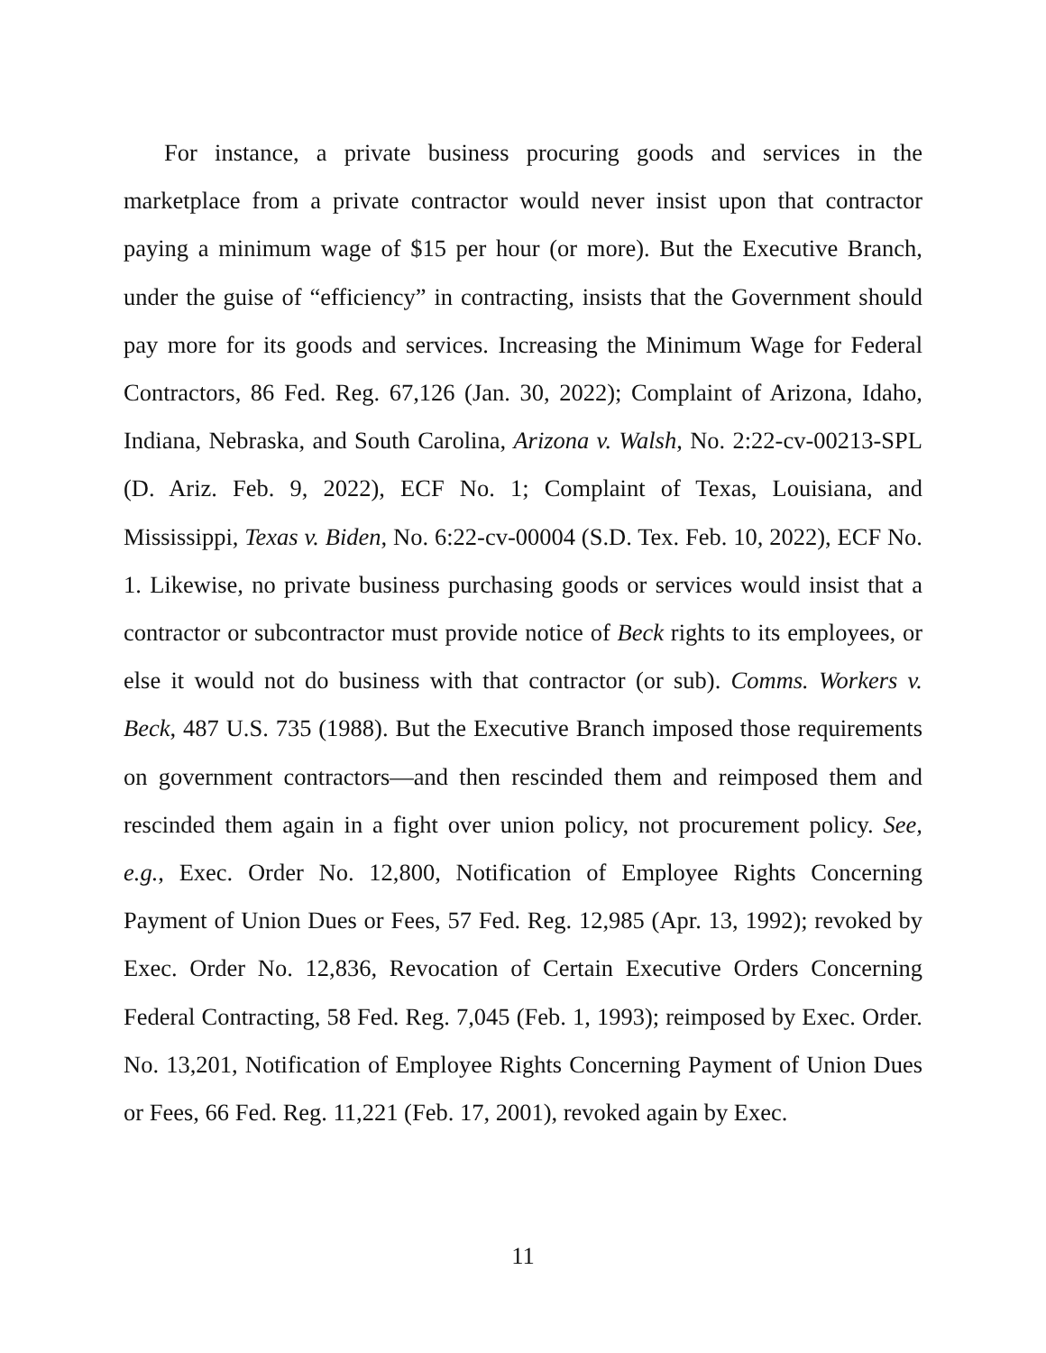For instance, a private business procuring goods and services in the marketplace from a private contractor would never insist upon that contractor paying a minimum wage of $15 per hour (or more). But the Executive Branch, under the guise of “efficiency” in contracting, insists that the Government should pay more for its goods and services. Increasing the Minimum Wage for Federal Contractors, 86 Fed. Reg. 67,126 (Jan. 30, 2022); Complaint of Arizona, Idaho, Indiana, Nebraska, and South Carolina, Arizona v. Walsh, No. 2:22-cv-00213-SPL (D. Ariz. Feb. 9, 2022), ECF No. 1; Complaint of Texas, Louisiana, and Mississippi, Texas v. Biden, No. 6:22-cv-00004 (S.D. Tex. Feb. 10, 2022), ECF No. 1. Likewise, no private business purchasing goods or services would insist that a contractor or subcontractor must provide notice of Beck rights to its employees, or else it would not do business with that contractor (or sub). Comms. Workers v. Beck, 487 U.S. 735 (1988). But the Executive Branch imposed those requirements on government contractors—and then rescinded them and reimposed them and rescinded them again in a fight over union policy, not procurement policy. See, e.g., Exec. Order No. 12,800, Notification of Employee Rights Concerning Payment of Union Dues or Fees, 57 Fed. Reg. 12,985 (Apr. 13, 1992); revoked by Exec. Order No. 12,836, Revocation of Certain Executive Orders Concerning Federal Contracting, 58 Fed. Reg. 7,045 (Feb. 1, 1993); reimposed by Exec. Order. No. 13,201, Notification of Employee Rights Concerning Payment of Union Dues or Fees, 66 Fed. Reg. 11,221 (Feb. 17, 2001), revoked again by Exec.
11